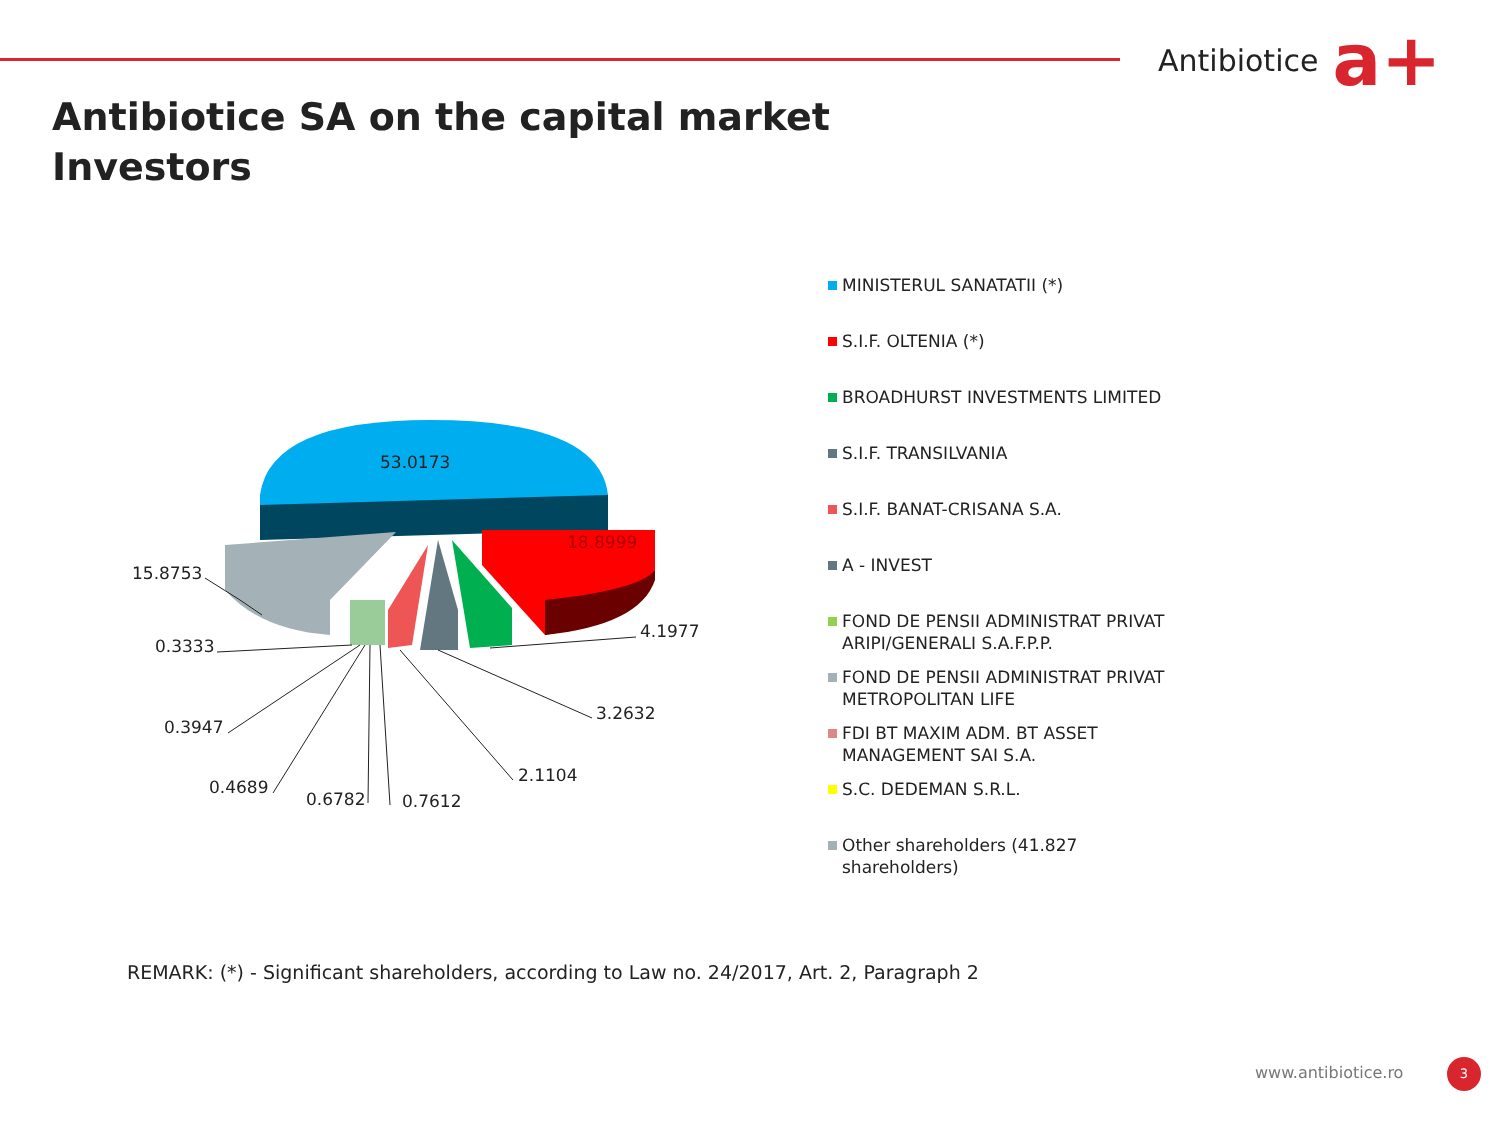Antibiotice a+
Antibiotice SA on the capital market
Investors
53.0173
18.8999
15.8753
0.3333
0.3947
0.4689
0.6782
0.7612
2.1104
3.2632
4.1977
MINISTERUL SANATATII (*)
S.I.F. OLTENIA (*)
BROADHURST INVESTMENTS LIMITED
S.I.F. TRANSILVANIA
S.I.F. BANAT-CRISANA S.A.
A - INVEST
FOND DE PENSII ADMINISTRAT PRIVAT ARIPI/GENERALI S.A.F.P.P.
FOND DE PENSII ADMINISTRAT PRIVAT METROPOLITAN LIFE
FDI BT MAXIM ADM. BT ASSET MANAGEMENT SAI S.A.
S.C. DEDEMAN S.R.L.
Other shareholders (41.827 shareholders)
REMARK: (*) - Significant shareholders, according to Law no. 24/2017, Art. 2, Paragraph 2
www.antibiotice.ro 3